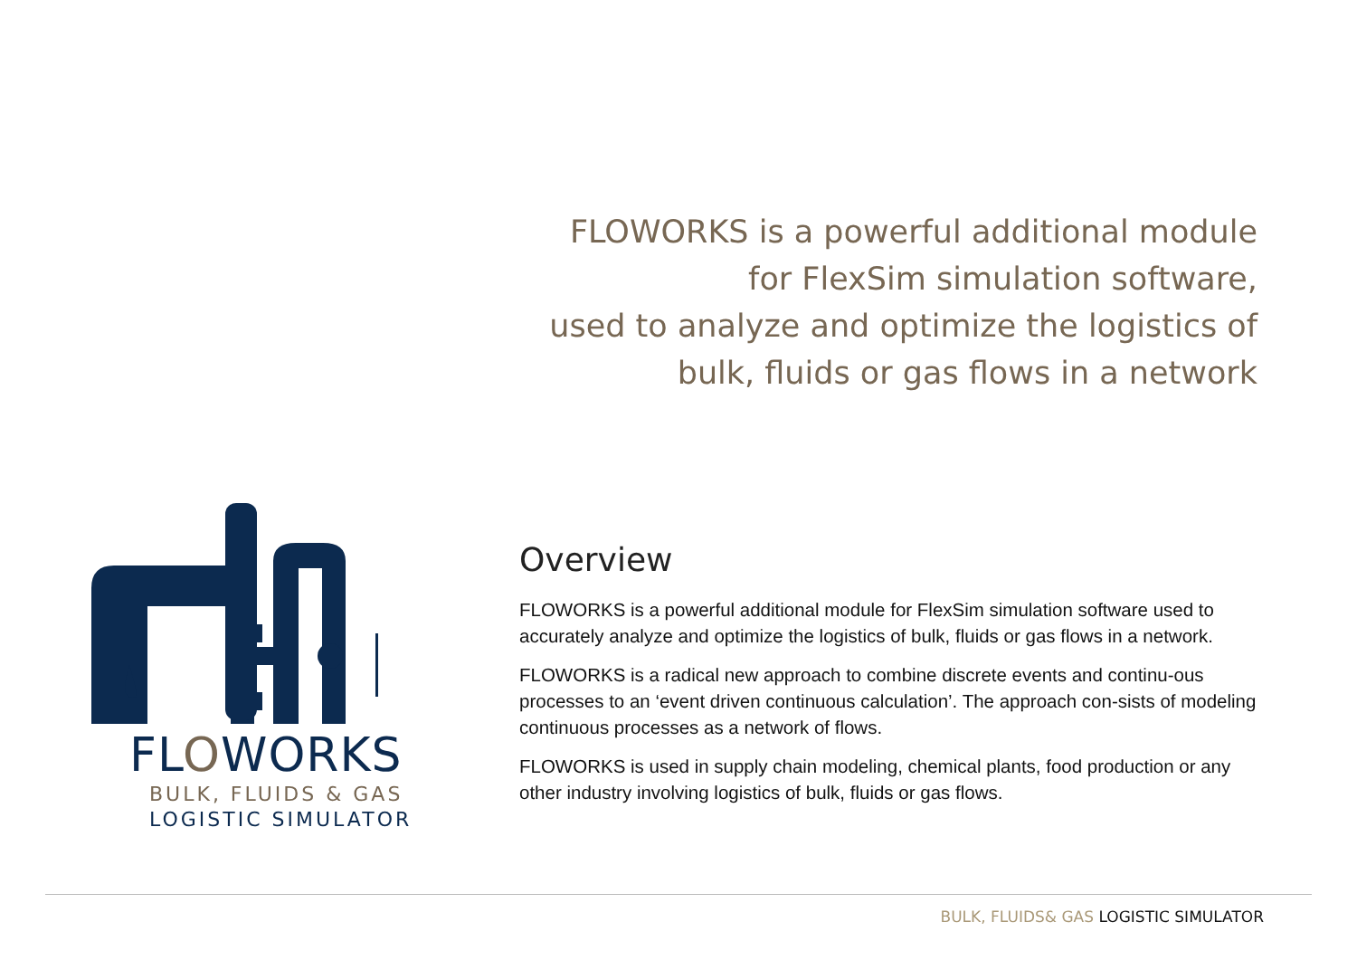FLOWORKS is a powerful additional module
for FlexSim simulation software,
used to analyze and optimize the logistics of
bulk, fluids or gas flows in a network
FLOWORKS
BULK, FLUIDS & GAS
LOGISTIC SIMULATOR
Overview
FLOWORKS is a powerful additional module for FlexSim simulation software used to accurately analyze and optimize the logistics of bulk, fluids or gas flows in a network.
FLOWORKS is a radical new approach to combine discrete events and continu-ous processes to an ‘event driven continuous calculation’. The approach con-sists of modeling continuous processes as a network of flows.
FLOWORKS is used in supply chain modeling, chemical plants, food production or any other industry involving logistics of bulk, fluids or gas flows.
BULK, FLUIDS& GAS LOGISTIC SIMULATOR